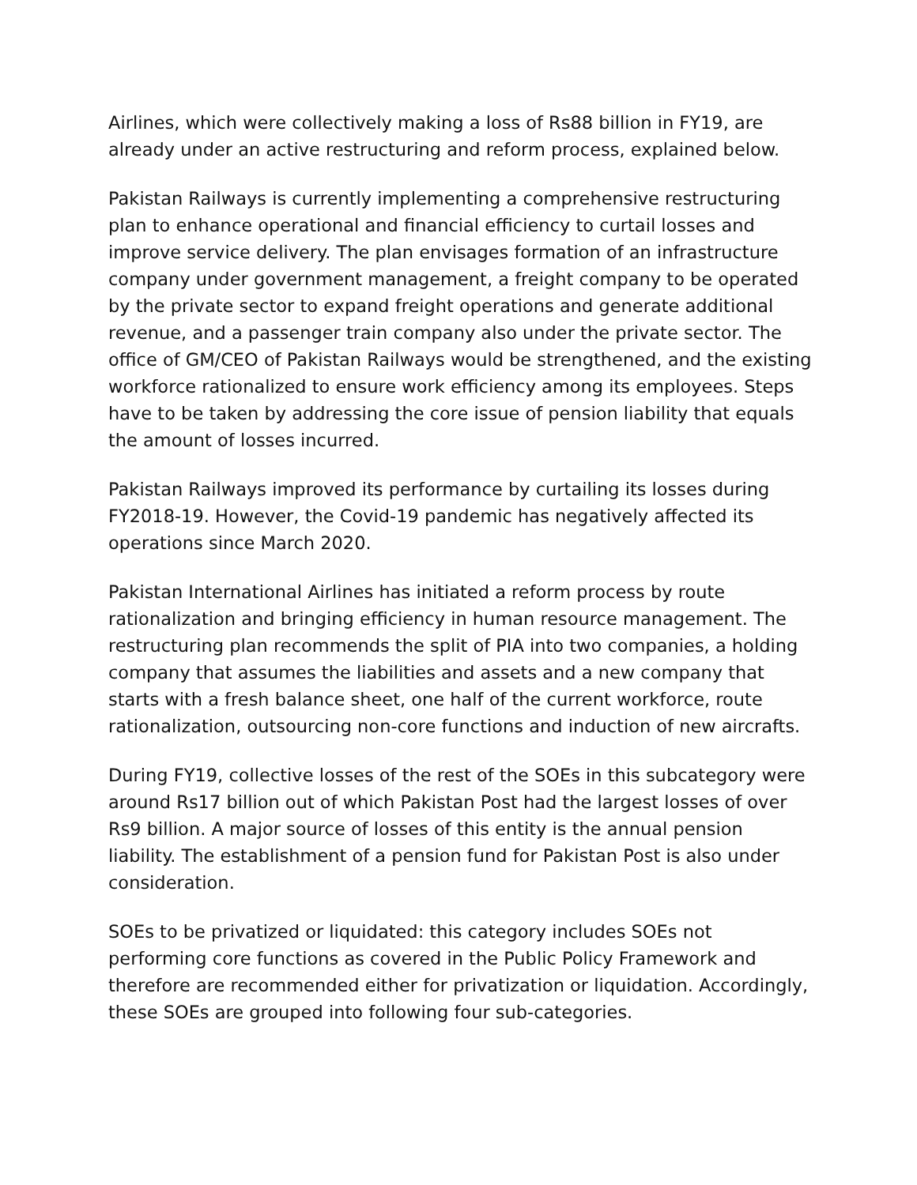Airlines, which were collectively making a loss of Rs88 billion in FY19, are already under an active restructuring and reform process, explained below.
Pakistan Railways is currently implementing a comprehensive restructuring plan to enhance operational and financial efficiency to curtail losses and improve service delivery. The plan envisages formation of an infrastructure company under government management, a freight company to be operated by the private sector to expand freight operations and generate additional revenue, and a passenger train company also under the private sector. The office of GM/CEO of Pakistan Railways would be strengthened, and the existing workforce rationalized to ensure work efficiency among its employees. Steps have to be taken by addressing the core issue of pension liability that equals the amount of losses incurred.
Pakistan Railways improved its performance by curtailing its losses during FY2018-19. However, the Covid-19 pandemic has negatively affected its operations since March 2020.
Pakistan International Airlines has initiated a reform process by route rationalization and bringing efficiency in human resource management. The restructuring plan recommends the split of PIA into two companies, a holding company that assumes the liabilities and assets and a new company that starts with a fresh balance sheet, one half of the current workforce, route rationalization, outsourcing non-core functions and induction of new aircrafts.
During FY19, collective losses of the rest of the SOEs in this subcategory were around Rs17 billion out of which Pakistan Post had the largest losses of over Rs9 billion. A major source of losses of this entity is the annual pension liability. The establishment of a pension fund for Pakistan Post is also under consideration.
SOEs to be privatized or liquidated: this category includes SOEs not performing core functions as covered in the Public Policy Framework and therefore are recommended either for privatization or liquidation. Accordingly, these SOEs are grouped into following four sub-categories.